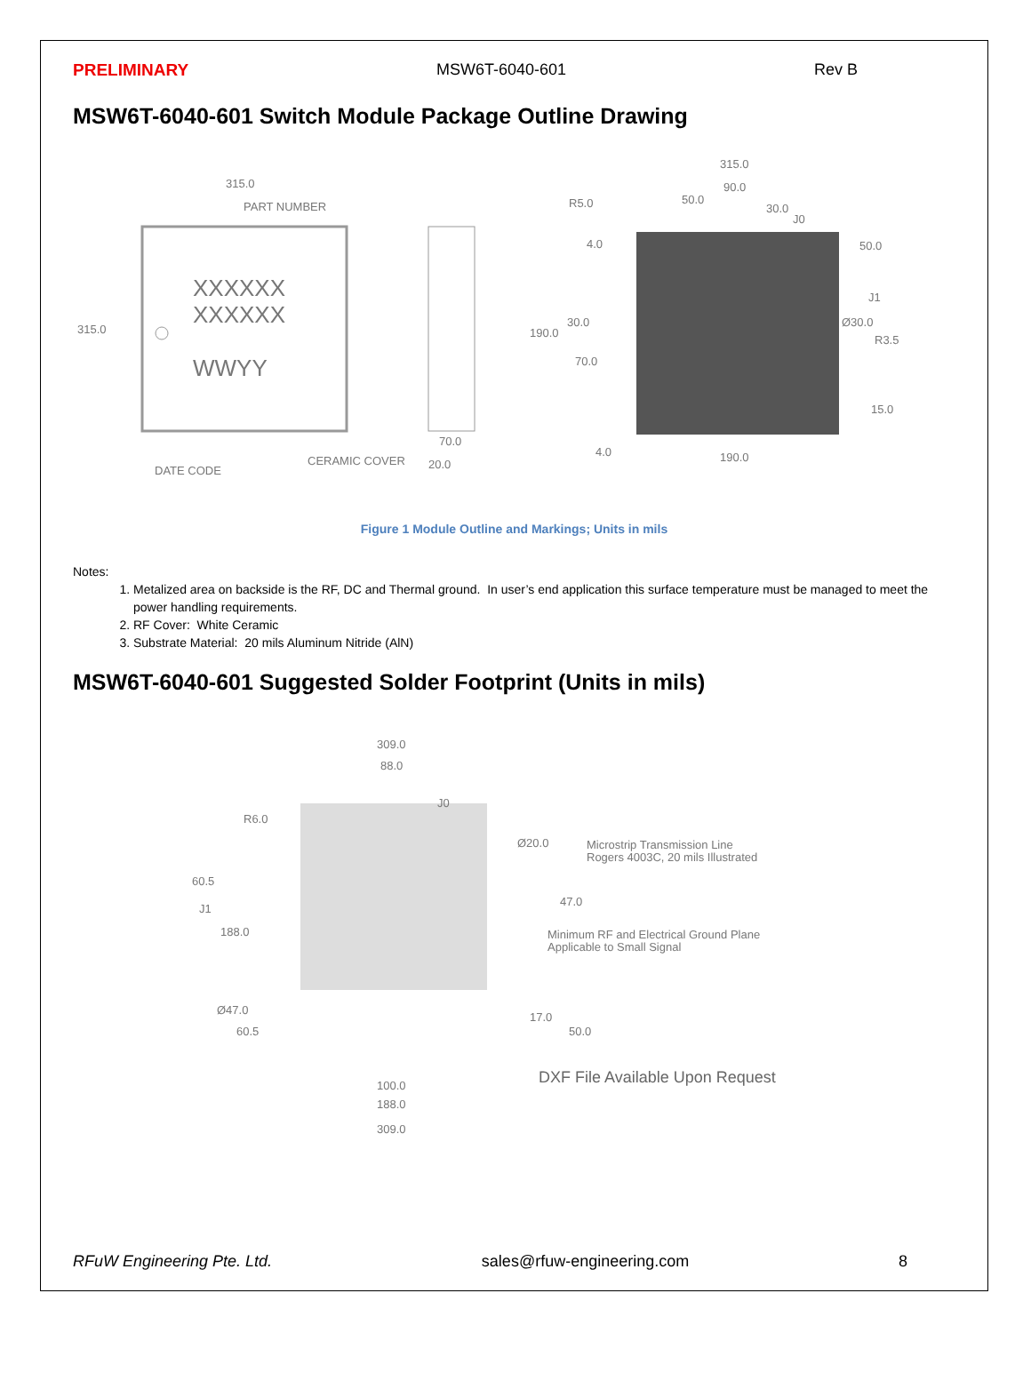PRELIMINARY MSW6T-6040-601 Rev B
MSW6T-6040-601 Switch Module Package Outline Drawing
315.0
PART NUMBER
315.0
XXXXXX
XXXXXX
WWYY
DATE CODE
CERAMIC COVER
70.0
20.0
315.0
R5.0
50.0
90.0
30.0
J0
4.0
50.0
J1
190.0
30.0
Ø30.0
R3.5
70.0
15.0
4.0
190.0
Figure 1 Module Outline and Markings; Units in mils
Notes:
1. Metalized area on backside is the RF, DC and Thermal ground. In user’s end application this surface temperature must be managed to meet the power handling requirements.
2. RF Cover: White Ceramic
3. Substrate Material: 20 mils Aluminum Nitride (AlN)
MSW6T-6040-601 Suggested Solder Footprint (Units in mils)
309.0
88.0
J0
R6.0
Ø20.0
Microstrip Transmission Line
Rogers 4003C, 20 mils Illustrated
60.5
47.0
J1
188.0
Minimum RF and Electrical Ground Plane
Applicable to Small Signal
Ø47.0
17.0
60.5
50.0
DXF File Available Upon Request
100.0
188.0
309.0
RFuW Engineering Pte. Ltd. sales@rfuw-engineering.com 8